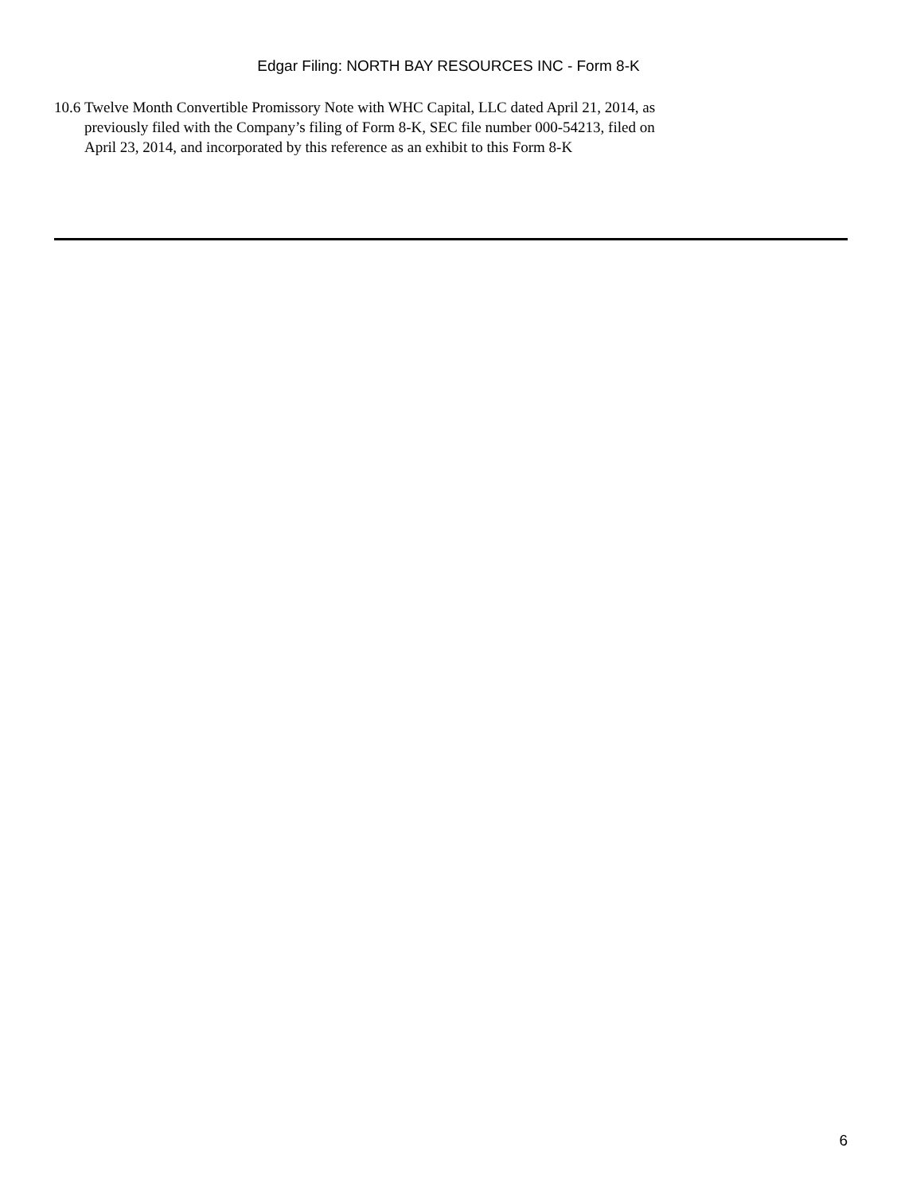Edgar Filing: NORTH BAY RESOURCES INC - Form 8-K
10.6 Twelve Month Convertible Promissory Note with WHC Capital, LLC dated April 21, 2014, as previously filed with the Company’s filing of Form 8-K, SEC file number 000-54213, filed on April 23, 2014, and incorporated by this reference as an exhibit to this Form 8-K
6